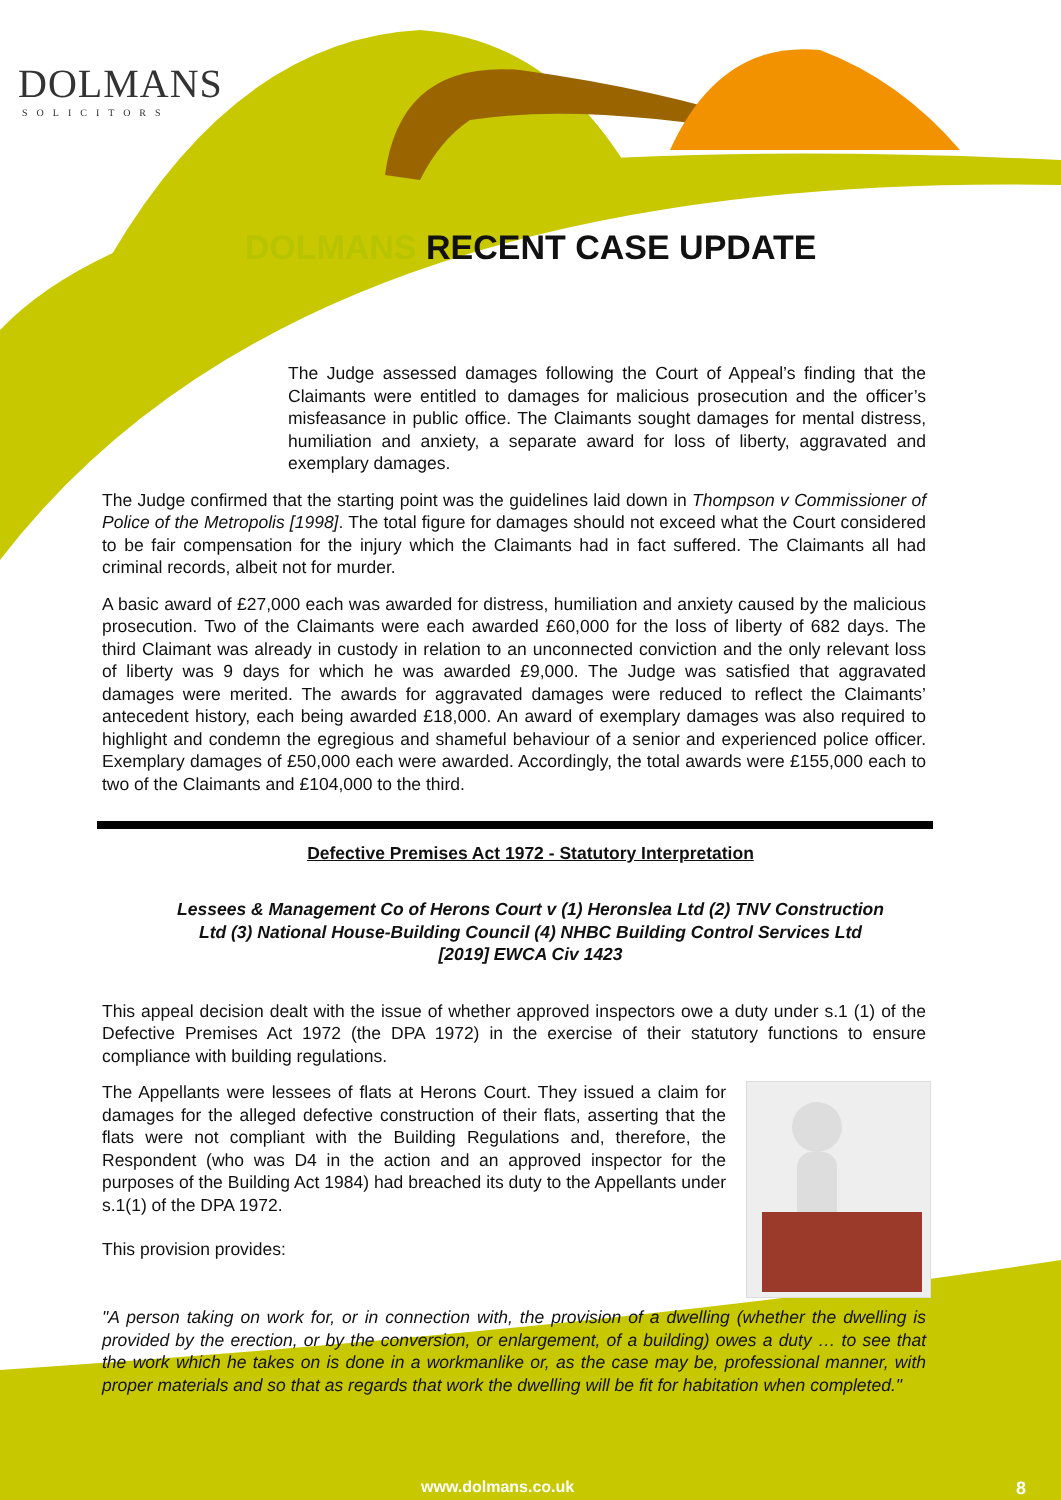DOLMANS
SOLICITORS
DOLMANS RECENT CASE UPDATE
The Judge assessed damages following the Court of Appeal’s finding that the Claimants were entitled to damages for malicious prosecution and the officer’s misfeasance in public office. The Claimants sought damages for mental distress, humiliation and anxiety, a separate award for loss of liberty, aggravated and exemplary damages.
The Judge confirmed that the starting point was the guidelines laid down in Thompson v Commissioner of Police of the Metropolis [1998]. The total figure for damages should not exceed what the Court considered to be fair compensation for the injury which the Claimants had in fact suffered. The Claimants all had criminal records, albeit not for murder.
A basic award of £27,000 each was awarded for distress, humiliation and anxiety caused by the malicious prosecution. Two of the Claimants were each awarded £60,000 for the loss of liberty of 682 days. The third Claimant was already in custody in relation to an unconnected conviction and the only relevant loss of liberty was 9 days for which he was awarded £9,000. The Judge was satisfied that aggravated damages were merited. The awards for aggravated damages were reduced to reflect the Claimants’ antecedent history, each being awarded £18,000. An award of exemplary damages was also required to highlight and condemn the egregious and shameful behaviour of a senior and experienced police officer. Exemplary damages of £50,000 each were awarded. Accordingly, the total awards were £155,000 each to two of the Claimants and £104,000 to the third.
Defective Premises Act 1972 - Statutory Interpretation
Lessees & Management Co of Herons Court v (1) Heronslea Ltd (2) TNV Construction
Ltd (3) National House-Building Council (4) NHBC Building Control Services Ltd
[2019] EWCA Civ 1423
This appeal decision dealt with the issue of whether approved inspectors owe a duty under s.1 (1) of the Defective Premises Act 1972 (the DPA 1972) in the exercise of their statutory functions to ensure compliance with building regulations.
The Appellants were lessees of flats at Herons Court. They issued a claim for damages for the alleged defective construction of their flats, asserting that the flats were not compliant with the Building Regulations and, therefore, the Respondent (who was D4 in the action and an approved inspector for the purposes of the Building Act 1984) had breached its duty to the Appellants under s.1(1) of the DPA 1972.
This provision provides:
"A person taking on work for, or in connection with, the provision of a dwelling (whether the dwelling is provided by the erection, or by the conversion, or enlargement, of a building) owes a duty … to see that the work which he takes on is done in a workmanlike or, as the case may be, professional manner, with proper materials and so that as regards that work the dwelling will be fit for habitation when completed."
www.dolmans.co.uk 8